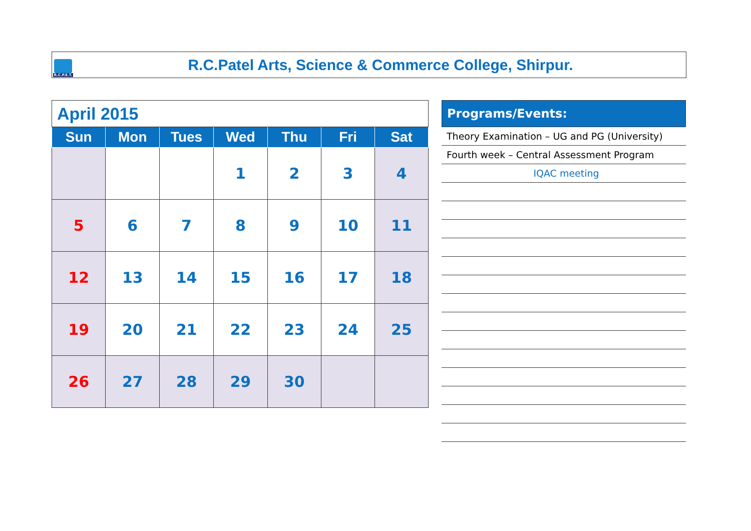R.C.P.E.T.
R.C.Patel Arts, Science & Commerce College, Shirpur.
| April 2015 | | | | | | |
| Sun | Mon | Tues | Wed | Thu | Fri | Sat |
| | | | 1 | 2 | 3 | 4 |
| 5 | 6 | 7 | 8 | 9 | 10 | 11 |
| 12 | 13 | 14 | 15 | 16 | 17 | 18 |
| 19 | 20 | 21 | 22 | 23 | 24 | 25 |
| 26 | 27 | 28 | 29 | 30 | | |
Programs/Events:
Theory Examination – UG and PG (University)
Fourth week – Central Assessment Program
IQAC meeting